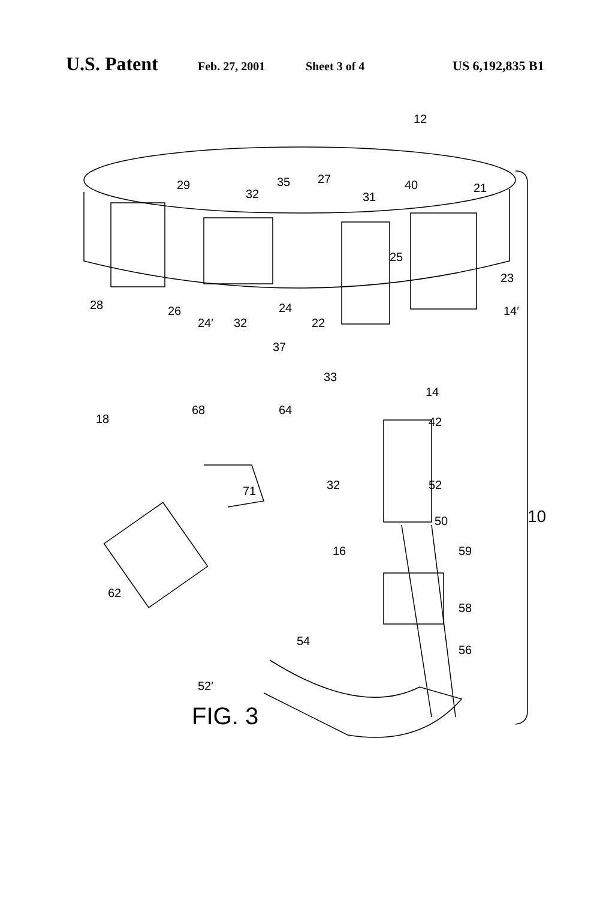U.S. Patent Feb. 27, 2001 Sheet 3 of 4 US 6,192,835 B1
12
29
32
35
27
31
40
21
25
23
28
26
24′
32
24
22
14′
37
33
14
42
18
68
64
71
32
52
50
16
59
10
62
58
54
56
52′
FIG. 3